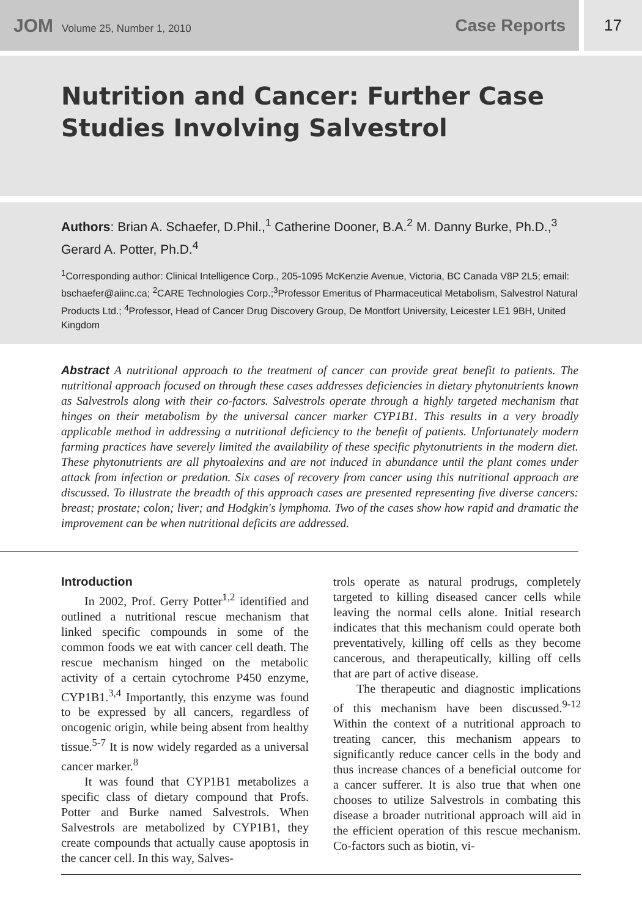JOM Volume 25, Number 1, 2010
Case Reports
17
Nutrition and Cancer: Further Case
Studies Involving Salvestrol
Authors: Brian A. Schaefer, D.Phil.,<sup>1</sup> Catherine Dooner, B.A.<sup>2</sup> M. Danny Burke, Ph.D.,<sup>3</sup> Gerard A. Potter, Ph.D.<sup>4</sup>
<sup>1</sup> Corresponding author: Clinical Intelligence Corp., 205-1095 McKenzie Avenue, Victoria, BC Canada V8P 2L5; email: bschaefer@aiinc.ca; <sup>2</sup>CARE Technologies Corp.;<sup>3</sup>Professor Emeritus of Pharmaceutical Metabolism, Salvestrol Natural Products Ltd.; <sup>4</sup>Professor, Head of Cancer Drug Discovery Group, De Montfort University, Leicester LE1 9BH, United Kingdom
Abstract A nutritional approach to the treatment of cancer can provide great benefit to patients. The nutritional approach focused on through these cases addresses deficiencies in dietary phytonutrients known as Salvestrols along with their co-factors. Salvestrols operate through a highly targeted mechanism that hinges on their metabolism by the universal cancer marker CYP1B1. This results in a very broadly applicable method in addressing a nutritional deficiency to the benefit of patients. Unfortunately modern farming practices have severely limited the availability of these specific phytonutrients in the modern diet. These phytonutrients are all phytoalexins and are not induced in abundance until the plant comes under attack from infection or predation. Six cases of recovery from cancer using this nutritional approach are discussed. To illustrate the breadth of this approach cases are presented representing five diverse cancers: breast; prostate; colon; liver; and Hodgkin's lymphoma. Two of the cases show how rapid and dramatic the improvement can be when nutritional deficits are addressed.
Introduction
In 2002, Prof. Gerry Potter<sup>1,2</sup> identified and outlined a nutritional rescue mechanism that linked specific compounds in some of the common foods we eat with cancer cell death. The rescue mechanism hinged on the metabolic activity of a certain cytochrome P450 enzyme, CYP1B1.<sup>3,4</sup> Importantly, this enzyme was found to be expressed by all cancers, regardless of oncogenic origin, while being absent from healthy tissue.<sup>5-7</sup> It is now widely regarded as a universal cancer marker.<sup>8</sup>
It was found that CYP1B1 metabolizes a specific class of dietary compound that Profs. Potter and Burke named Salvestrols. When Salvestrols are metabolized by CYP1B1, they create compounds that actually cause apoptosis in the cancer cell. In this way, Salves-
trols operate as natural prodrugs, completely targeted to killing diseased cancer cells while leaving the normal cells alone. Initial research indicates that this mechanism could operate both preventatively, killing off cells as they become cancerous, and therapeutically, killing off cells that are part of active disease.
The therapeutic and diagnostic implications of this mechanism have been discussed.<sup>9-12</sup> Within the context of a nutritional approach to treating cancer, this mechanism appears to significantly reduce cancer cells in the body and thus increase chances of a beneficial outcome for a cancer sufferer. It is also true that when one chooses to utilize Salvestrols in combating this disease a broader nutritional approach will aid in the efficient operation of this rescue mechanism. Co-factors such as biotin, vi-